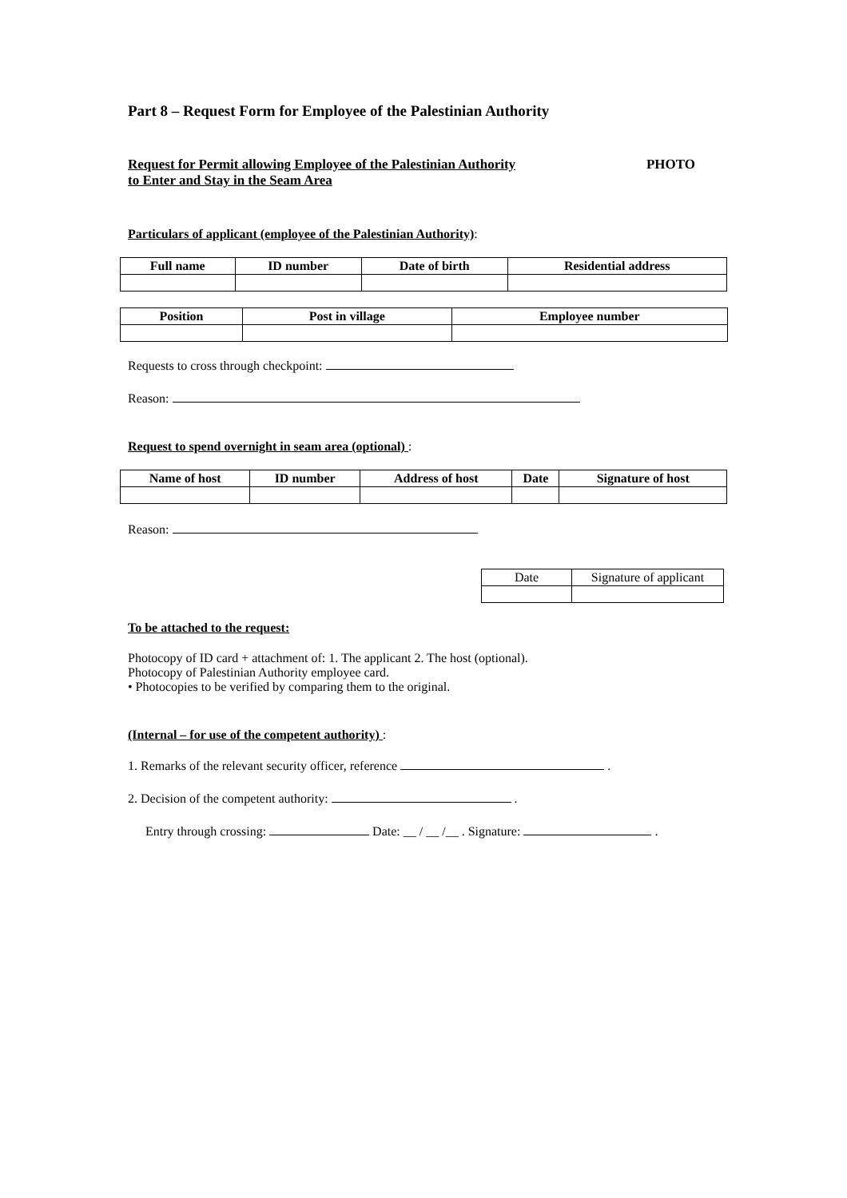Part 8 – Request Form for Employee of the Palestinian Authority
Request for Permit allowing Employee of the Palestinian Authority
to Enter and Stay in the Seam Area
PHOTO
Particulars of applicant (employee of the Palestinian Authority):
| Full name | ID number | Date of birth | Residential address |
| --- | --- | --- | --- |
| Position | Post in village | Employee number |
| --- | --- | --- |
Requests to cross through checkpoint:
Reason:
Request to spend overnight in seam area (optional) :
| Name of host | ID number | Address of host | Date | Signature of host |
| --- | --- | --- | --- | --- |
Reason:
| Date | Signature of applicant |
To be attached to the request:
Photocopy of ID card + attachment of: 1. The applicant 2. The host (optional).
Photocopy of Palestinian Authority employee card.
• Photocopies to be verified by comparing them to the original.
(Internal – for use of the competent authority) :
1. Remarks of the relevant security officer, reference .
2. Decision of the competent authority: .
Entry through crossing: Date: __ / __ /__ . Signature: .